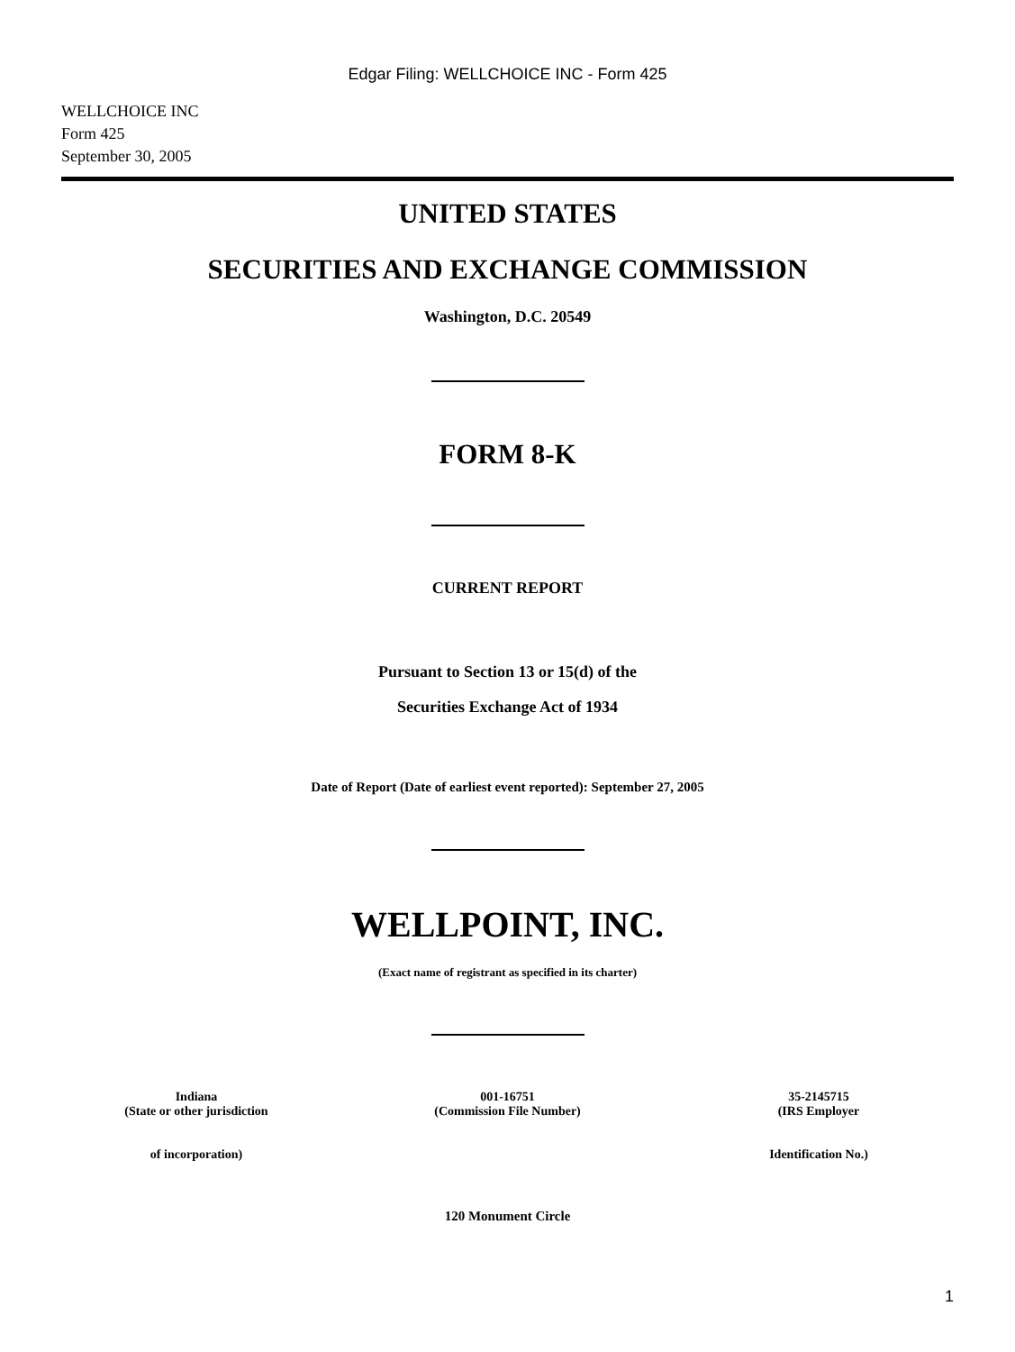Edgar Filing: WELLCHOICE INC - Form 425
WELLCHOICE INC
Form 425
September 30, 2005
UNITED STATES
SECURITIES AND EXCHANGE COMMISSION
Washington, D.C. 20549
FORM 8-K
CURRENT REPORT
Pursuant to Section 13 or 15(d) of the
Securities Exchange Act of 1934
Date of Report (Date of earliest event reported): September 27, 2005
WELLPOINT, INC.
(Exact name of registrant as specified in its charter)
Indiana
(State or other jurisdiction
of incorporation)
001-16751
(Commission File Number)
35-2145715
(IRS Employer
Identification No.)
120 Monument Circle
1